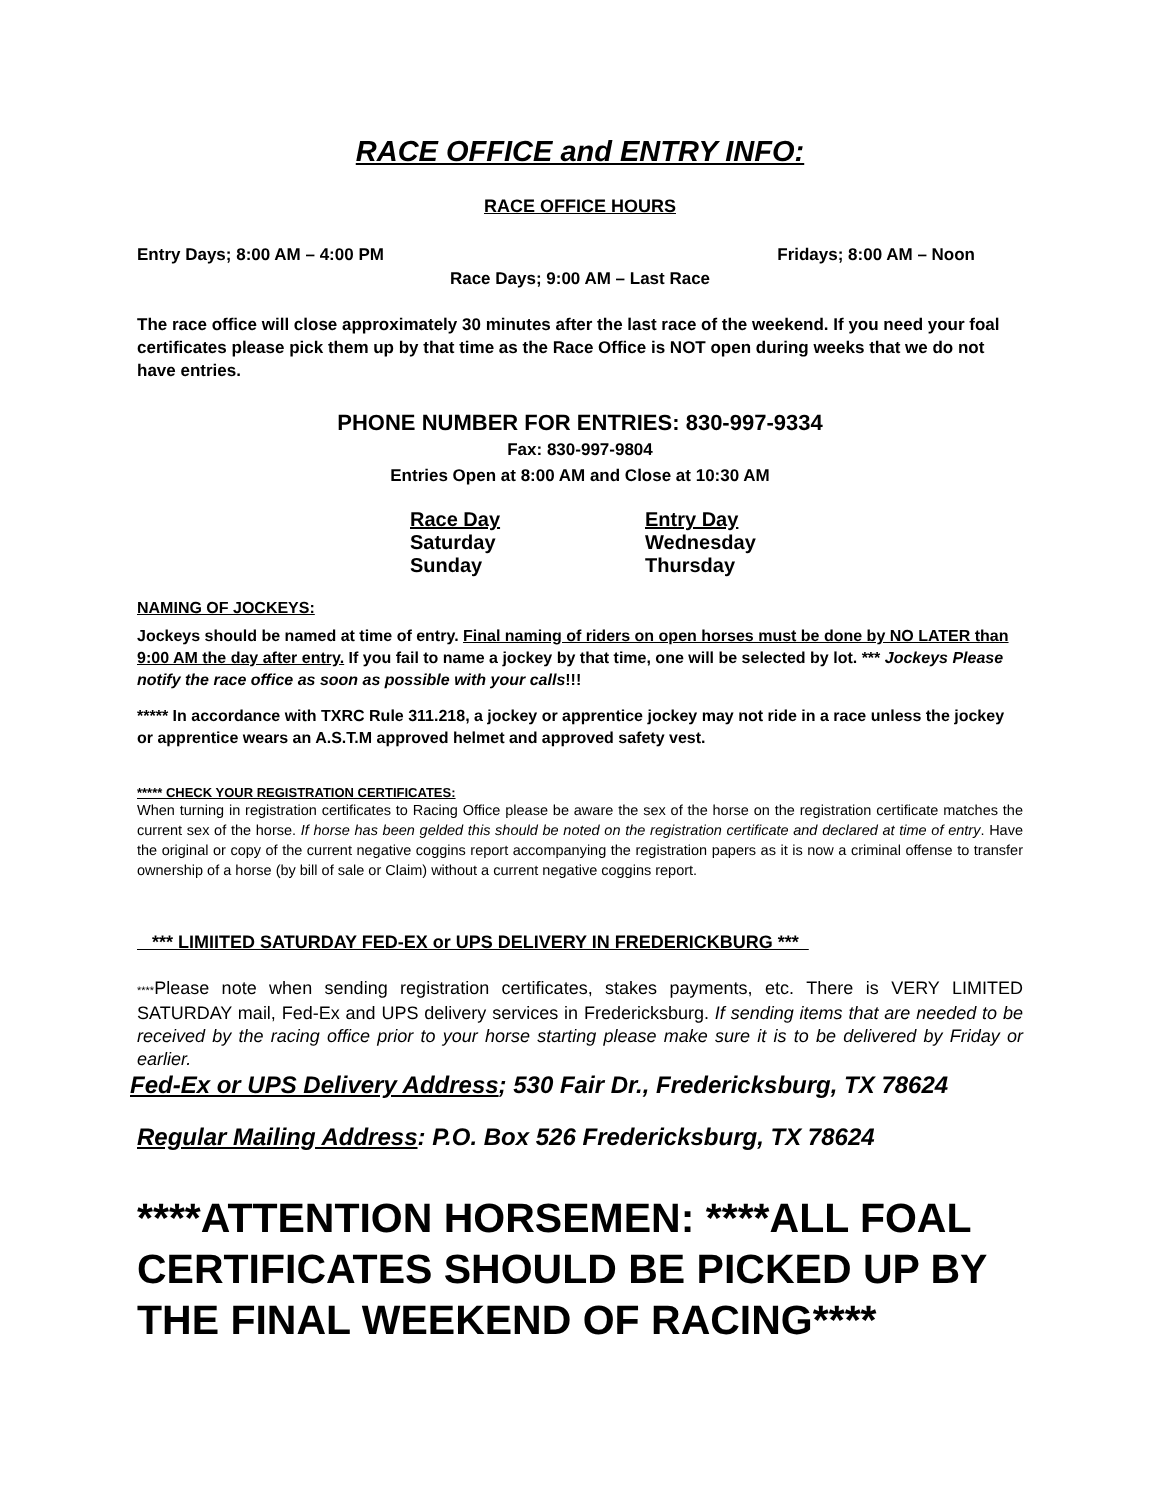RACE OFFICE and ENTRY INFO:
RACE OFFICE HOURS
Entry Days; 8:00 AM – 4:00 PM Fridays; 8:00 AM – Noon
Race Days; 9:00 AM – Last Race
The race office will close approximately 30 minutes after the last race of the weekend. If you need your foal certificates please pick them up by that time as the Race Office is NOT open during weeks that we do not have entries.
PHONE NUMBER FOR ENTRIES: 830-997-9334
Fax: 830-997-9804
Entries Open at 8:00 AM and Close at 10:30 AM
| Race Day | Entry Day |
| Saturday | Wednesday |
| Sunday | Thursday |
NAMING OF JOCKEYS:
Jockeys should be named at time of entry. Final naming of riders on open horses must be done by NO LATER than 9:00 AM the day after entry. If you fail to name a jockey by that time, one will be selected by lot. *** Jockeys Please notify the race office as soon as possible with your calls!!!
***** In accordance with TXRC Rule 311.218, a jockey or apprentice jockey may not ride in a race unless the jockey or apprentice wears an A.S.T.M approved helmet and approved safety vest.
***** CHECK YOUR REGISTRATION CERTIFICATES:
When turning in registration certificates to Racing Office please be aware the sex of the horse on the registration certificate matches the current sex of the horse. If horse has been gelded this should be noted on the registration certificate and declared at time of entry. Have the original or copy of the current negative coggins report accompanying the registration papers as it is now a criminal offense to transfer ownership of a horse (by bill of sale or Claim) without a current negative coggins report.
*** LIMIITED SATURDAY FED-EX or UPS DELIVERY IN FREDERICKBURG ***
****Please note when sending registration certificates, stakes payments, etc. There is VERY LIMITED SATURDAY mail, Fed-Ex and UPS delivery services in Fredericksburg. If sending items that are needed to be received by the racing office prior to your horse starting please make sure it is to be delivered by Friday or earlier.
Fed-Ex or UPS Delivery Address; 530 Fair Dr., Fredericksburg, TX 78624
Regular Mailing Address: P.O. Box 526 Fredericksburg, TX 78624
****ATTENTION HORSEMEN: ****ALL FOAL CERTIFICATES SHOULD BE PICKED UP BY THE FINAL WEEKEND OF RACING****